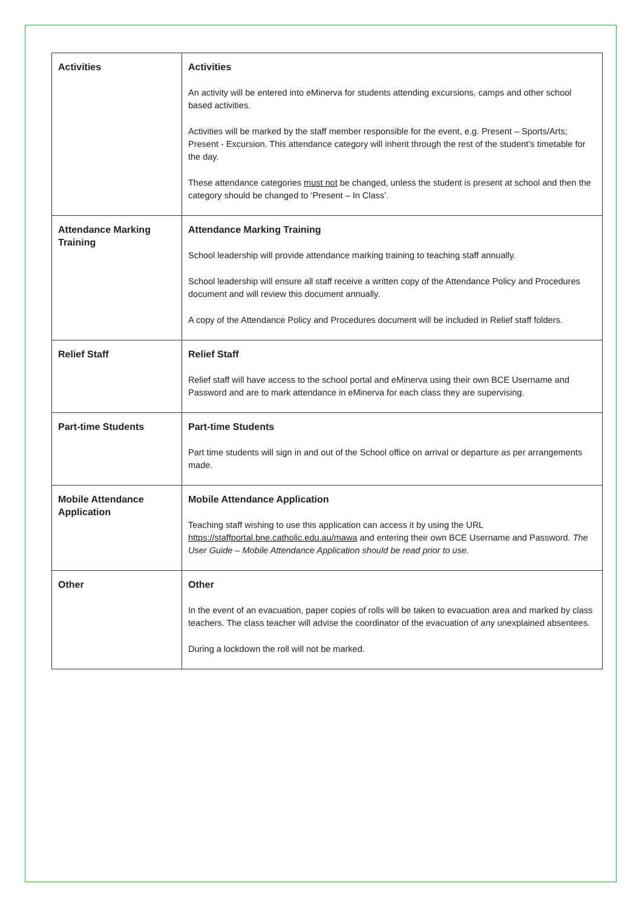| Activities | Activities An activity will be entered into eMinerva for students attending excursions, camps and other school based activities. Activities will be marked by the staff member responsible for the event, e.g. Present – Sports/Arts; Present - Excursion. This attendance category will inherit through the rest of the student’s timetable for the day. These attendance categories must not be changed, unless the student is present at school and then the category should be changed to ‘Present – In Class’. |
| Attendance Marking Training | Attendance Marking Training School leadership will provide attendance marking training to teaching staff annually. School leadership will ensure all staff receive a written copy of the Attendance Policy and Procedures document and will review this document annually. A copy of the Attendance Policy and Procedures document will be included in Relief staff folders. |
| Relief Staff | Relief Staff Relief staff will have access to the school portal and eMinerva using their own BCE Username and Password and are to mark attendance in eMinerva for each class they are supervising. |
| Part-time Students | Part-time Students Part time students will sign in and out of the School office on arrival or departure as per arrangements made. |
| Mobile Attendance Application | Mobile Attendance Application Teaching staff wishing to use this application can access it by using the URL https://staffportal.bne.catholic.edu.au/mawa and entering their own BCE Username and Password. The User Guide – Mobile Attendance Application should be read prior to use. |
| Other | Other In the event of an evacuation, paper copies of rolls will be taken to evacuation area and marked by class teachers. The class teacher will advise the coordinator of the evacuation of any unexplained absentees. During a lockdown the roll will not be marked. |